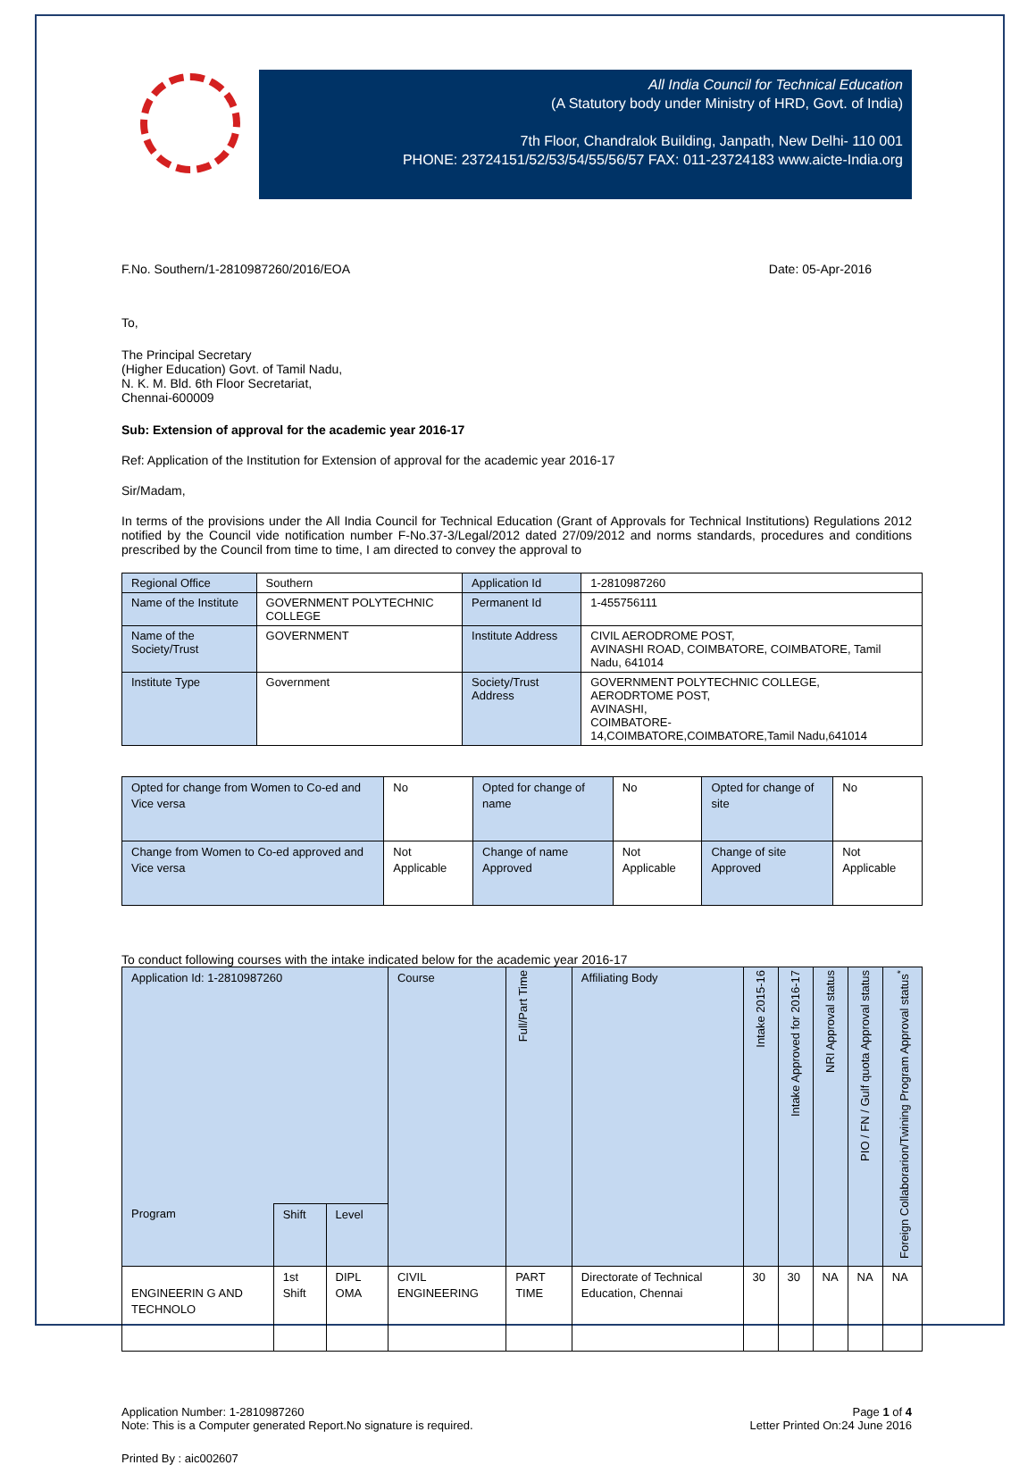All India Council for Technical Education
(A Statutory body under Ministry of HRD, Govt. of India)
7th Floor, Chandralok Building, Janpath, New Delhi- 110 001
PHONE: 23724151/52/53/54/55/56/57 FAX: 011-23724183 www.aicte-India.org
F.No. Southern/1-2810987260/2016/EOA Date: 05-Apr-2016
To,
The Principal Secretary
(Higher Education) Govt. of Tamil Nadu,
N. K. M. Bld. 6th Floor Secretariat,
Chennai-600009
Sub: Extension of approval for the academic year 2016-17
Ref: Application of the Institution for Extension of approval for the academic year 2016-17
Sir/Madam,
In terms of the provisions under the All India Council for Technical Education (Grant of Approvals for Technical Institutions) Regulations 2012 notified by the Council vide notification number F-No.37-3/Legal/2012 dated 27/09/2012 and norms standards, procedures and conditions prescribed by the Council from time to time, I am directed to convey the approval to
| Regional Office | Southern | Application Id | 1-2810987260 |
| Name of the Institute | GOVERNMENT POLYTECHNIC COLLEGE | Permanent Id | 1-455756111 |
| Name of the Society/Trust | GOVERNMENT | Institute Address | CIVIL AERODROME POST, AVINASHI ROAD, COIMBATORE, COIMBATORE, Tamil Nadu, 641014 |
| Institute Type | Government | Society/Trust Address | GOVERNMENT POLYTECHNIC COLLEGE, AERODRTOME POST, AVINASHI, COIMBATORE- 14,COIMBATORE,COIMBATORE,Tamil Nadu,641014 |
| Opted for change from Women to Co-ed and Vice versa | No | Opted for change of name | No | Opted for change of site | No |
| Change from Women to Co-ed approved and Vice versa | Not Applicable | Change of name Approved | Not Applicable | Change of site Approved | Not Applicable |
To conduct following courses with the intake indicated below for the academic year 2016-17
| Application Id: 1-2810987260 | | | Course | Full/Part Time | Affiliating Body | Intake 2015-16 | Intake Approved for 2016-17 | NRI Approval status | PIO / FN / Gulf quota Approval status | Foreign Collaborarion/Twining Program Approval status<sup>*</sup> |
| --- | --- | --- | --- | --- | --- | --- | --- | --- | --- | --- |
| Program | Shift | Level | | | | | | | | |
| ENGINEERIN G AND TECHNOLO | 1st Shift | DIPL OMA | CIVIL ENGINEERING | PART TIME | Directorate of Technical Education, Chennai | 30 | 30 | NA | NA | NA |
Application Number: 1-2810987260
Note: This is a Computer generated Report.No signature is required. Page 1 of 4
Letter Printed On:24 June 2016
Printed By : aic002607